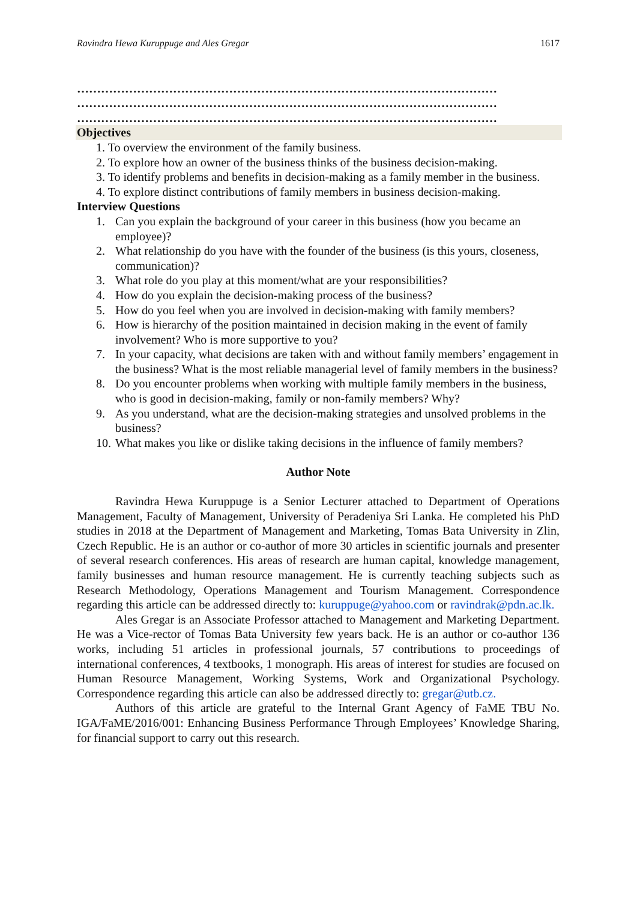Ravindra Hewa Kuruppuge and Ales Gregar 1617
……………………………………………………………………………………………
……………………………………………………………………………………………
……………………………………………………………………………………………
Objectives
1. To overview the environment of the family business.
2. To explore how an owner of the business thinks of the business decision-making.
3. To identify problems and benefits in decision-making as a family member in the business.
4. To explore distinct contributions of family members in business decision-making.
Interview Questions
1. Can you explain the background of your career in this business (how you became an employee)?
2. What relationship do you have with the founder of the business (is this yours, closeness, communication)?
3. What role do you play at this moment/what are your responsibilities?
4. How do you explain the decision-making process of the business?
5. How do you feel when you are involved in decision-making with family members?
6. How is hierarchy of the position maintained in decision making in the event of family involvement? Who is more supportive to you?
7. In your capacity, what decisions are taken with and without family members’ engagement in the business? What is the most reliable managerial level of family members in the business?
8. Do you encounter problems when working with multiple family members in the business, who is good in decision-making, family or non-family members? Why?
9. As you understand, what are the decision-making strategies and unsolved problems in the business?
10. What makes you like or dislike taking decisions in the influence of family members?
Author Note
Ravindra Hewa Kuruppuge is a Senior Lecturer attached to Department of Operations Management, Faculty of Management, University of Peradeniya Sri Lanka. He completed his PhD studies in 2018 at the Department of Management and Marketing, Tomas Bata University in Zlin, Czech Republic. He is an author or co-author of more 30 articles in scientific journals and presenter of several research conferences. His areas of research are human capital, knowledge management, family businesses and human resource management. He is currently teaching subjects such as Research Methodology, Operations Management and Tourism Management. Correspondence regarding this article can be addressed directly to: kuruppuge@yahoo.com or ravindrak@pdn.ac.lk.
Ales Gregar is an Associate Professor attached to Management and Marketing Department. He was a Vice-rector of Tomas Bata University few years back. He is an author or co-author 136 works, including 51 articles in professional journals, 57 contributions to proceedings of international conferences, 4 textbooks, 1 monograph. His areas of interest for studies are focused on Human Resource Management, Working Systems, Work and Organizational Psychology. Correspondence regarding this article can also be addressed directly to: gregar@utb.cz.
Authors of this article are grateful to the Internal Grant Agency of FaME TBU No. IGA/FaME/2016/001: Enhancing Business Performance Through Employees’ Knowledge Sharing, for financial support to carry out this research.